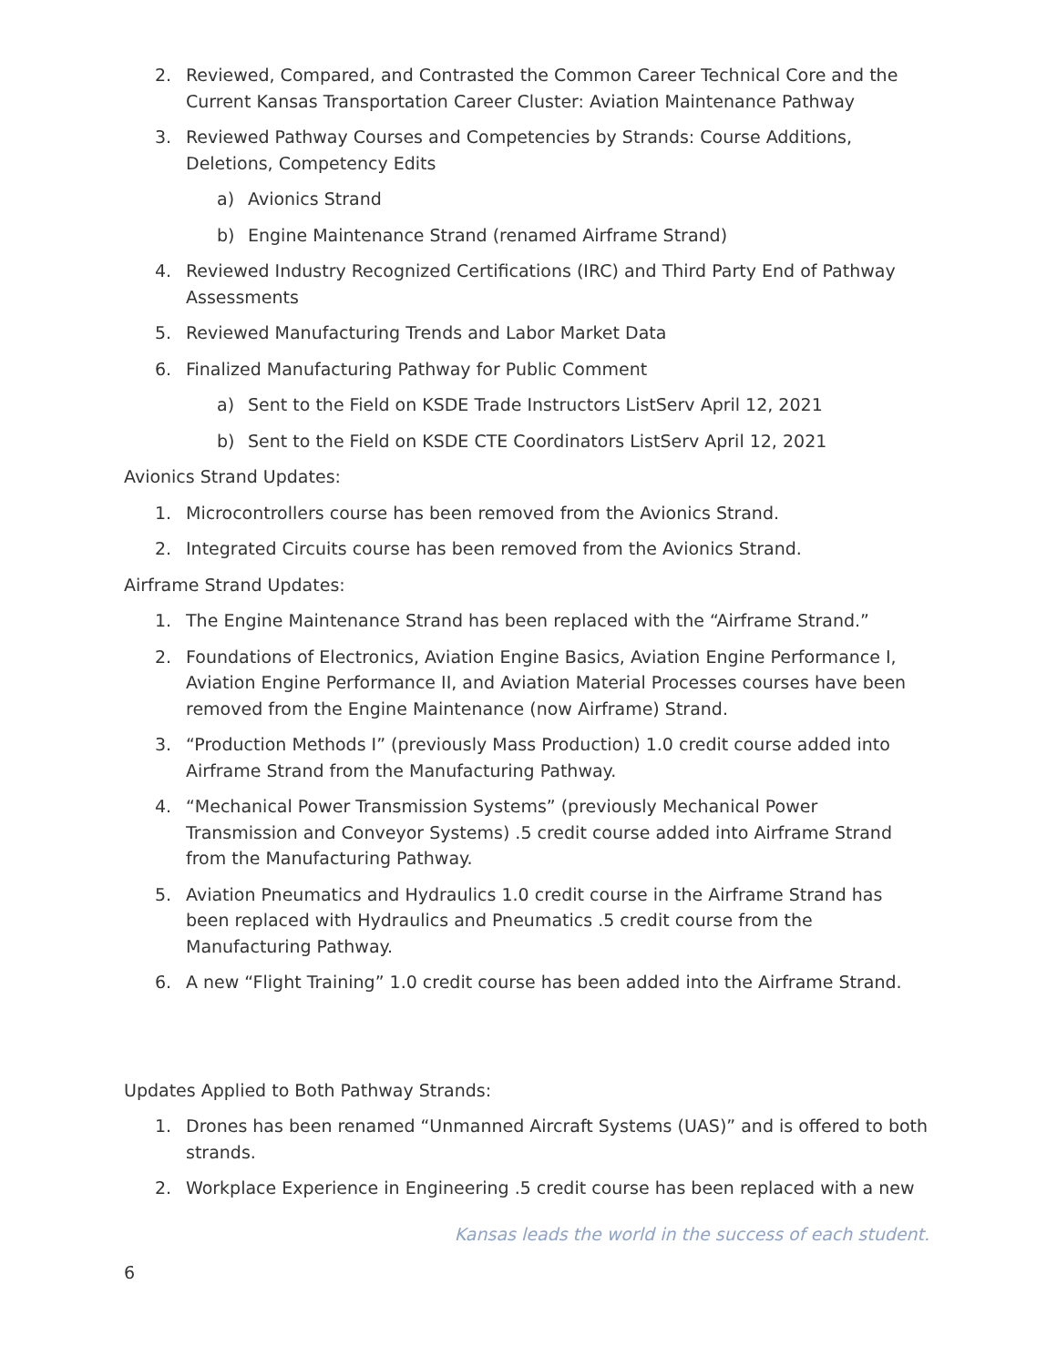2. Reviewed, Compared, and Contrasted the Common Career Technical Core and the Current Kansas Transportation Career Cluster: Aviation Maintenance Pathway
3. Reviewed Pathway Courses and Competencies by Strands: Course Additions, Deletions, Competency Edits
a) Avionics Strand
b) Engine Maintenance Strand (renamed Airframe Strand)
4. Reviewed Industry Recognized Certifications (IRC) and Third Party End of Pathway Assessments
5. Reviewed Manufacturing Trends and Labor Market Data
6. Finalized Manufacturing Pathway for Public Comment
a) Sent to the Field on KSDE Trade Instructors ListServ April 12, 2021
b) Sent to the Field on KSDE CTE Coordinators ListServ April 12, 2021
Avionics Strand Updates:
1. Microcontrollers course has been removed from the Avionics Strand.
2. Integrated Circuits course has been removed from the Avionics Strand.
Airframe Strand Updates:
1. The Engine Maintenance Strand has been replaced with the “Airframe Strand.”
2. Foundations of Electronics, Aviation Engine Basics, Aviation Engine Performance I, Aviation Engine Performance II, and Aviation Material Processes courses have been removed from the Engine Maintenance (now Airframe) Strand.
3. “Production Methods I” (previously Mass Production) 1.0 credit course added into Airframe Strand from the Manufacturing Pathway.
4. “Mechanical Power Transmission Systems” (previously Mechanical Power Transmission and Conveyor Systems) .5 credit course added into Airframe Strand from the Manufacturing Pathway.
5. Aviation Pneumatics and Hydraulics 1.0 credit course in the Airframe Strand has been replaced with Hydraulics and Pneumatics .5 credit course from the Manufacturing Pathway.
6. A new “Flight Training” 1.0 credit course has been added into the Airframe Strand.
Updates Applied to Both Pathway Strands:
1. Drones has been renamed “Unmanned Aircraft Systems (UAS)” and is offered to both strands.
2. Workplace Experience in Engineering .5 credit course has been replaced with a new
Kansas leads the world in the success of each student.
6